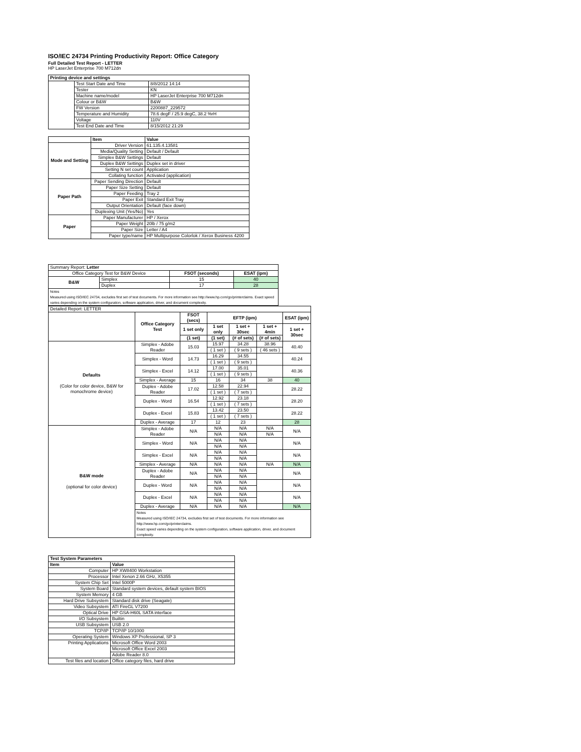ISO/IEC 24734 Printing Productivity Report: Office Category
Full Detailed Test Report - LETTER
HP LaserJet Enterprise 700 M712dn
| Printing device and settings | | |
| | Test Start Date and Time | 8/8/2012 14:14 |
| | Tester | KN |
| | Machine name/model | HP LaserJet Enterprise 700 M712dn |
| | Colour or B&W | B&W |
| | FW Version | 2200887_229572 |
| | Temperature and Humidity | 78.6 degF / 25.9 degC, 38.2 %rH |
| | Voltage | 110V |
| | Test End Date and Time | 8/15/2012 21:29 |
| | Item | Value |
| --- | --- | --- |
| Mode and Setting | Driver Version | 61.135.4.13581 |
| | Media/Quality Setting | Default / Default |
| | Simplex B&W Settings | Default |
| | Duplex B&W Settings | Duplex set in driver |
| | Setting N set count | Application |
| | Collating function | Activated (application) |
| Paper Path | Paper Sending Direction | Default |
| | Paper Size Setting | Default |
| | Paper Feeding | Tray 2 |
| | Paper Exit | Standard Exit Tray |
| | Output Orientation | Default (face down) |
| | Duplexing Unit (Yes/No) | Yes |
| Paper | Paper Manufacturer | HP / Xerox |
| | Paper Weight | 20lb / 75 g/m2 |
| | Paper Size | Letter / A4 |
| | Paper type/name | HP Multipurpose Colorlok / Xerox Business 4200 |
| Summary Report: Letter | | | |
| Office Category Test for B&W Device | | FSOT (seconds) | ESAT (ipm) |
| B&W | Simplex | 15 | 40 |
| | Duplex | 17 | 28 |
| Notes Measured using ISO/IEC 24734, excludes first set of test documents. For more information see http://www.hp.com/go/printerclaims. Exact speed varies depending on the system configuration, software application, driver, and document complexity. | | | |
| Detailed Report: LETTER | | | | | | |
| | Office Category Test | FSOT (secs) | EFTP (ipm) | | | ESAT (ipm) |
| | | 1 set only | 1 set only | 1 set + 30sec | 1 set + 4min | 1 set + 30sec |
| | | (1 set) | (1 set) | (# of sets) | (# of sets) | |
| Defaults (Color for color device, B&W for monochrome device) | Simplex - Adobe Reader | 15.03 | 15.97 | 34.28 | 38.96 | 40.40 |
| | | | ( 1 set ) | ( 9 sets ) | ( 46 sets ) | |
| | Simplex - Word | 14.73 | 16.29 | 34.55 | | 40.24 |
| | | | ( 1 set ) | ( 9 sets ) | | |
| | Simplex - Excel | 14.12 | 17.00 | 35.01 | | 40.36 |
| | | | ( 1 set ) | ( 9 sets ) | | |
| | Simplex - Average | 15 | 16 | 34 | 38 | 40 |
| | Duplex - Adobe Reader | 17.02 | 12.58 | 22.94 | | 28.22 |
| | | | ( 1 set ) | ( 7 sets ) | | |
| | Duplex - Word | 16.54 | 12.92 | 23.18 | | 28.20 |
| | | | ( 1 set ) | ( 7 sets ) | | |
| | Duplex - Excel | 15.83 | 13.42 | 23.50 | | 28.22 |
| | | | ( 1 set ) | ( 7 sets ) | | |
| | Duplex - Average | 17 | 12 | 23 | | 28 |
| B&W mode (optional for color device) | Simplex - Adobe Reader | N/A | N/A | N/A | N/A | N/A |
| | | | N/A | N/A | N/A | |
| | Simplex - Word | N/A | N/A | N/A | | N/A |
| | | | N/A | N/A | | |
| | Simplex - Excel | N/A | N/A | N/A | | N/A |
| | | | N/A | N/A | | |
| | Simplex - Average | N/A | N/A | N/A | N/A | N/A |
| | Duplex - Adobe Reader | N/A | N/A | N/A | | N/A |
| | | | N/A | N/A | | |
| | Duplex - Word | N/A | N/A | N/A | | N/A |
| | | | N/A | N/A | | |
| | Duplex - Excel | N/A | N/A | N/A | | N/A |
| | | | N/A | N/A | | |
| | Duplex - Average | N/A | N/A | N/A | | N/A |
| | Notes Measured using ISO/IEC 24734, excludes first set of test documents. For more information see http://www.hp.com/go/printerclaims. Exact speed varies depending on the system configuration, software application, driver, and document complexity. | | | | | |
| Test System Parameters | |
| Item | Value |
| Computer | HP XW8400 Workstation |
| Processor | Intel Xenon 2.66 GHz, X5355 |
| System Chip Set | Intel 5000P |
| System Board | Standard system devices, default system BIOS |
| System Memory | 4 GB |
| Hard Drive Subsystem | Standard disk drive (Seagate) |
| Video Subsystem | ATI FireGL V7200 |
| Optical Drive | HP GSA-H60L SATA interface |
| I/O Subsystem | Builtin |
| USB Subsystem | USB 2.0 |
| TCP/IP | TCP/IP 10/1000 |
| Operating System | Windows XP Professional, SP 3 |
| Printing Applications | Microsoft Office Word 2003 |
| | Microsoft Office Excel 2003 |
| | Adobe Reader 8.0 |
| Test files and location | Office category files, hard drive |